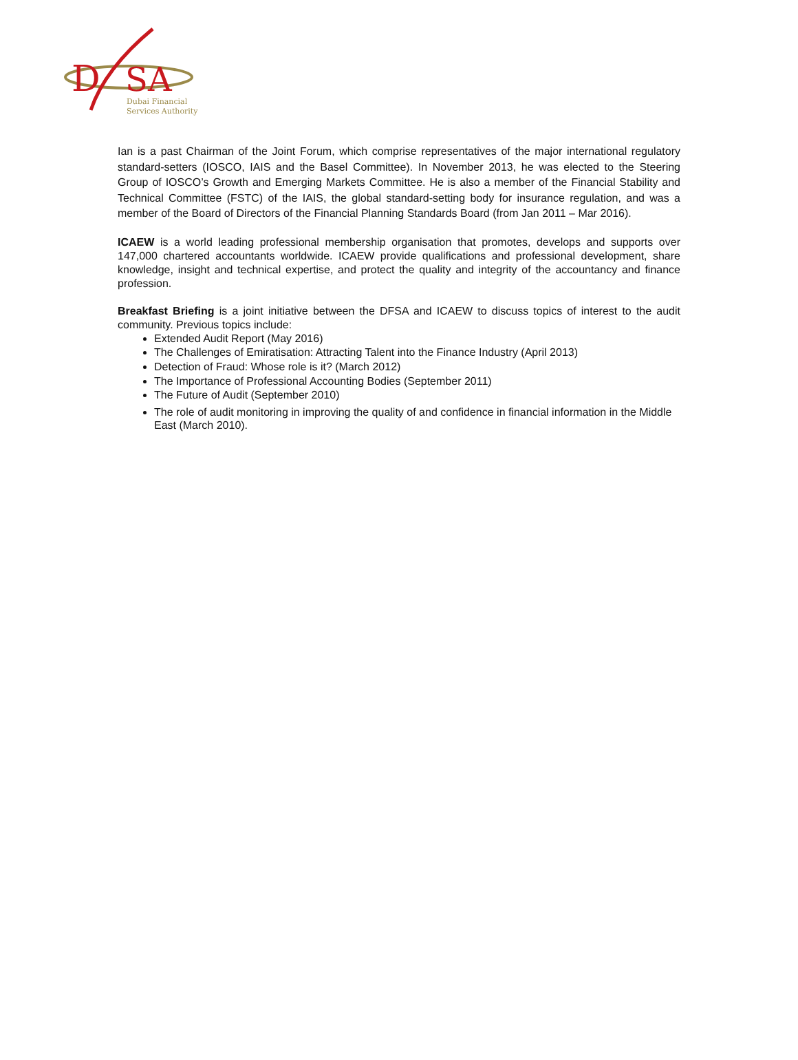D
SA
Dubai Financial
Services Authority
Ian is a past Chairman of the Joint Forum, which comprise representatives of the major international regulatory standard-setters (IOSCO, IAIS and the Basel Committee). In November 2013, he was elected to the Steering Group of IOSCO’s Growth and Emerging Markets Committee. He is also a member of the Financial Stability and Technical Committee (FSTC) of the IAIS, the global standard-setting body for insurance regulation, and was a member of the Board of Directors of the Financial Planning Standards Board (from Jan 2011 – Mar 2016).
ICAEW is a world leading professional membership organisation that promotes, develops and supports over 147,000 chartered accountants worldwide. ICAEW provide qualifications and professional development, share knowledge, insight and technical expertise, and protect the quality and integrity of the accountancy and finance profession.
Breakfast Briefing is a joint initiative between the DFSA and ICAEW to discuss topics of interest to the audit community. Previous topics include:
Extended Audit Report (May 2016)
The Challenges of Emiratisation: Attracting Talent into the Finance Industry (April 2013)
Detection of Fraud: Whose role is it? (March 2012)
The Importance of Professional Accounting Bodies (September 2011)
The Future of Audit (September 2010)
The role of audit monitoring in improving the quality of and confidence in financial information in the Middle East (March 2010).